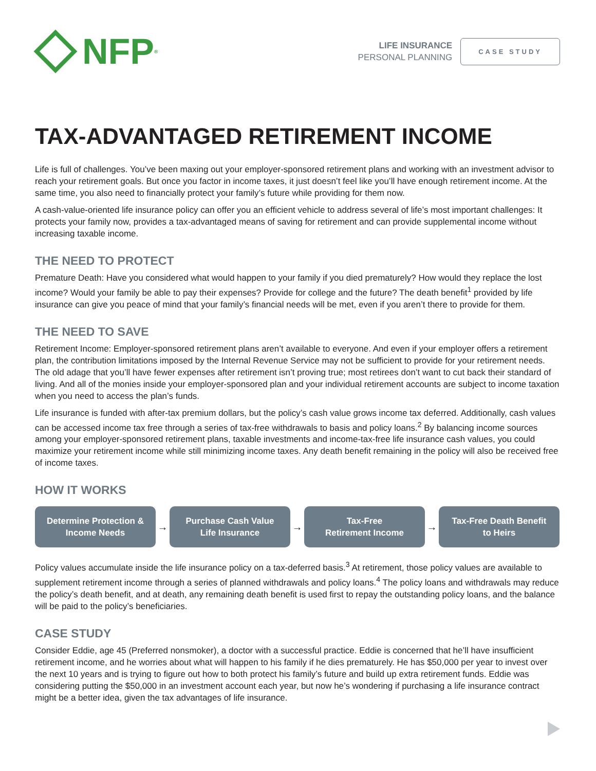NFP<sup>®</sup>
LIFE INSURANCE
PERSONAL PLANNING
CASE STUDY
TAX-ADVANTAGED RETIREMENT INCOME
Life is full of challenges. You’ve been maxing out your employer-sponsored retirement plans and working with an investment advisor to reach your retirement goals. But once you factor in income taxes, it just doesn’t feel like you’ll have enough retirement income. At the same time, you also need to financially protect your family’s future while providing for them now.
A cash-value-oriented life insurance policy can offer you an efficient vehicle to address several of life’s most important challenges: It protects your family now, provides a tax-advantaged means of saving for retirement and can provide supplemental income without increasing taxable income.
THE NEED TO PROTECT
Premature Death: Have you considered what would happen to your family if you died prematurely? How would they replace the lost income? Would your family be able to pay their expenses? Provide for college and the future? The death benefit<sup>1</sup> provided by life insurance can give you peace of mind that your family’s financial needs will be met, even if you aren’t there to provide for them.
THE NEED TO SAVE
Retirement Income: Employer-sponsored retirement plans aren’t available to everyone. And even if your employer offers a retirement plan, the contribution limitations imposed by the Internal Revenue Service may not be sufficient to provide for your retirement needs. The old adage that you’ll have fewer expenses after retirement isn’t proving true; most retirees don’t want to cut back their standard of living. And all of the monies inside your employer-sponsored plan and your individual retirement accounts are subject to income taxation when you need to access the plan’s funds.
Life insurance is funded with after-tax premium dollars, but the policy’s cash value grows income tax deferred. Additionally, cash values can be accessed income tax free through a series of tax-free withdrawals to basis and policy loans.<sup>2</sup> By balancing income sources among your employer-sponsored retirement plans, taxable investments and income-tax-free life insurance cash values, you could maximize your retirement income while still minimizing income taxes. Any death benefit remaining in the policy will also be received free of income taxes.
HOW IT WORKS
Determine Protection &
Income Needs
→
Purchase Cash Value
Life Insurance
→
Tax-Free
Retirement Income
→
Tax-Free Death Benefit
to Heirs
Policy values accumulate inside the life insurance policy on a tax-deferred basis.<sup>3</sup> At retirement, those policy values are available to supplement retirement income through a series of planned withdrawals and policy loans.<sup>4</sup> The policy loans and withdrawals may reduce the policy’s death benefit, and at death, any remaining death benefit is used first to repay the outstanding policy loans, and the balance will be paid to the policy’s beneficiaries.
CASE STUDY
Consider Eddie, age 45 (Preferred nonsmoker), a doctor with a successful practice. Eddie is concerned that he’ll have insufficient retirement income, and he worries about what will happen to his family if he dies prematurely. He has $50,000 per year to invest over the next 10 years and is trying to figure out how to both protect his family’s future and build up extra retirement funds. Eddie was considering putting the $50,000 in an investment account each year, but now he’s wondering if purchasing a life insurance contract might be a better idea, given the tax advantages of life insurance.